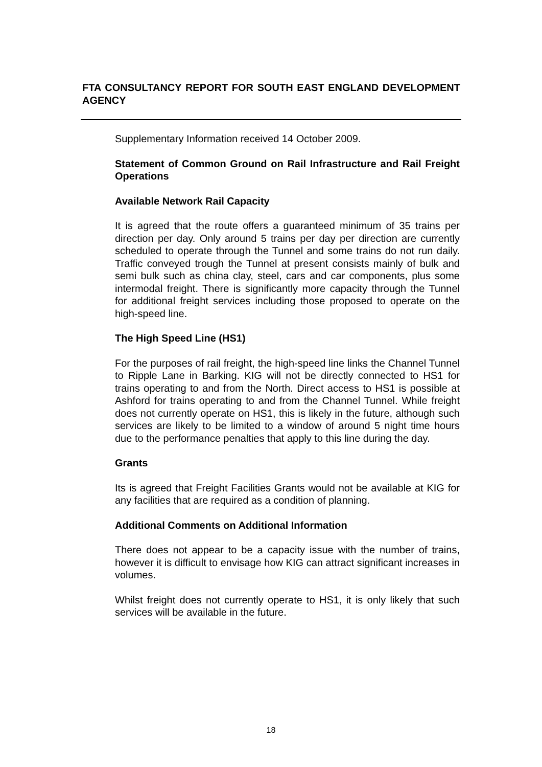FTA CONSULTANCY REPORT FOR SOUTH EAST ENGLAND DEVELOPMENT AGENCY
Supplementary Information received 14 October 2009.
Statement of Common Ground on Rail Infrastructure and Rail Freight Operations
Available Network Rail Capacity
It is agreed that the route offers a guaranteed minimum of 35 trains per direction per day. Only around 5 trains per day per direction are currently scheduled to operate through the Tunnel and some trains do not run daily. Traffic conveyed trough the Tunnel at present consists mainly of bulk and semi bulk such as china clay, steel, cars and car components, plus some intermodal freight. There is significantly more capacity through the Tunnel for additional freight services including those proposed to operate on the high-speed line.
The High Speed Line (HS1)
For the purposes of rail freight, the high-speed line links the Channel Tunnel to Ripple Lane in Barking. KIG will not be directly connected to HS1 for trains operating to and from the North. Direct access to HS1 is possible at Ashford for trains operating to and from the Channel Tunnel. While freight does not currently operate on HS1, this is likely in the future, although such services are likely to be limited to a window of around 5 night time hours due to the performance penalties that apply to this line during the day.
Grants
Its is agreed that Freight Facilities Grants would not be available at KIG for any facilities that are required as a condition of planning.
Additional Comments on Additional Information
There does not appear to be a capacity issue with the number of trains, however it is difficult to envisage how KIG can attract significant increases in volumes.
Whilst freight does not currently operate to HS1, it is only likely that such services will be available in the future.
18